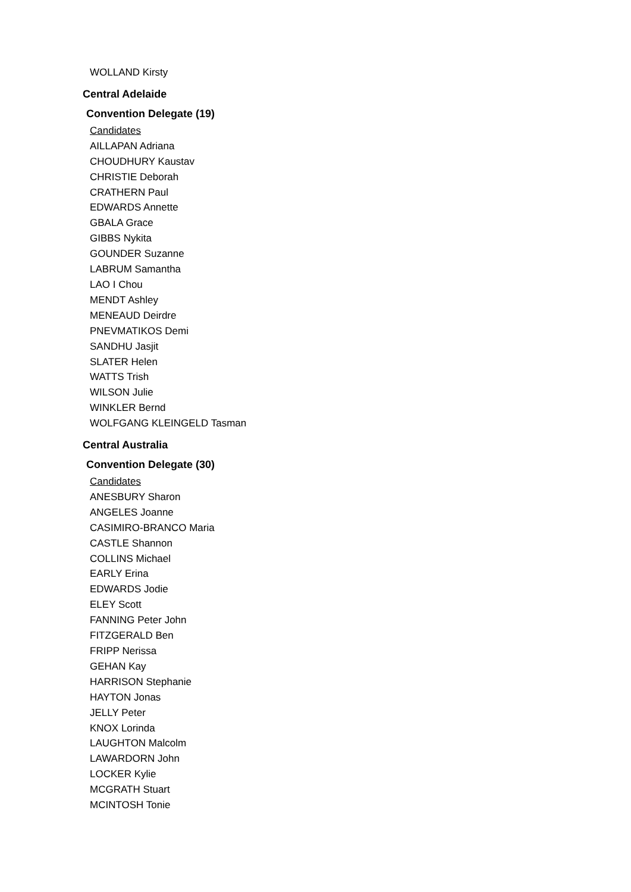WOLLAND Kirsty
Central Adelaide
Convention Delegate (19)
Candidates
AILLAPAN Adriana
CHOUDHURY Kaustav
CHRISTIE Deborah
CRATHERN Paul
EDWARDS Annette
GBALA Grace
GIBBS Nykita
GOUNDER Suzanne
LABRUM Samantha
LAO I Chou
MENDT Ashley
MENEAUD Deirdre
PNEVMATIKOS Demi
SANDHU Jasjit
SLATER Helen
WATTS Trish
WILSON Julie
WINKLER Bernd
WOLFGANG KLEINGELD Tasman
Central Australia
Convention Delegate (30)
Candidates
ANESBURY Sharon
ANGELES Joanne
CASIMIRO-BRANCO Maria
CASTLE Shannon
COLLINS Michael
EARLY Erina
EDWARDS Jodie
ELEY Scott
FANNING Peter John
FITZGERALD Ben
FRIPP Nerissa
GEHAN Kay
HARRISON Stephanie
HAYTON Jonas
JELLY Peter
KNOX Lorinda
LAUGHTON Malcolm
LAWARDORN John
LOCKER Kylie
MCGRATH Stuart
MCINTOSH Tonie